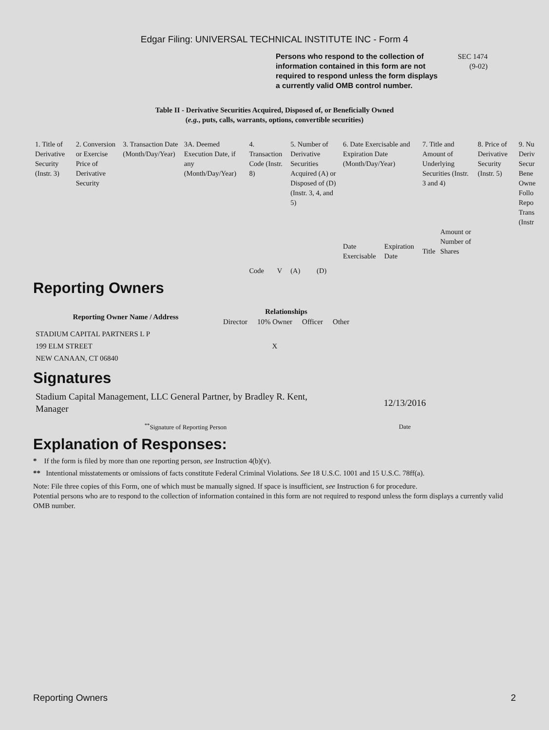Edgar Filing: UNIVERSAL TECHNICAL INSTITUTE INC - Form 4
Persons who respond to the collection of information contained in this form are not required to respond unless the form displays a currently valid OMB control number.
SEC 1474
(9-02)
Table II - Derivative Securities Acquired, Disposed of, or Beneficially Owned
(e.g., puts, calls, warrants, options, convertible securities)
| 1. Title of Derivative Security (Instr. 3) | 2. Conversion or Exercise Price of Derivative Security | 3. Transaction Date (Month/Day/Year) | 3A. Deemed Execution Date, if any (Month/Day/Year) | 4. Transaction Code (Instr. 8) | | 5. Number of Derivative Securities Acquired (A) or Disposed of (D) (Instr. 3, 4, and 5) | | 6. Date Exercisable and Expiration Date (Month/Day/Year) | | 7. Title and Amount of Underlying Securities (Instr. 3 and 4) | | 8. Price of Derivative Security (Instr. 5) | 9. Nu Deriv Secur Bene Owne Follo Repo Trans (Instr |
| | | | | Code | V | (A) | (D) | Date Exercisable | Expiration Date | Title | Amount or Number of Shares | | |
Reporting Owners
| Reporting Owner Name / Address | Relationships | | | |
| --- | --- | --- | --- | --- |
| | Director | 10% Owner | Officer | Other |
| STADIUM CAPITAL PARTNERS L P 199 ELM STREET NEW CANAAN, CT 06840 | | X | | |
Signatures
| Stadium Capital Management, LLC General Partner, by Bradley R. Kent, Manager | 12/13/2016 |
| <sup>**</sup> Signature of Reporting Person | Date |
Explanation of Responses:
* If the form is filed by more than one reporting person, see Instruction 4(b)(v).
** Intentional misstatements or omissions of facts constitute Federal Criminal Violations. See 18 U.S.C. 1001 and 15 U.S.C. 78ff(a).
Note: File three copies of this Form, one of which must be manually signed. If space is insufficient, see Instruction 6 for procedure.
Potential persons who are to respond to the collection of information contained in this form are not required to respond unless the form displays a currently valid OMB number.
Reporting Owners 2